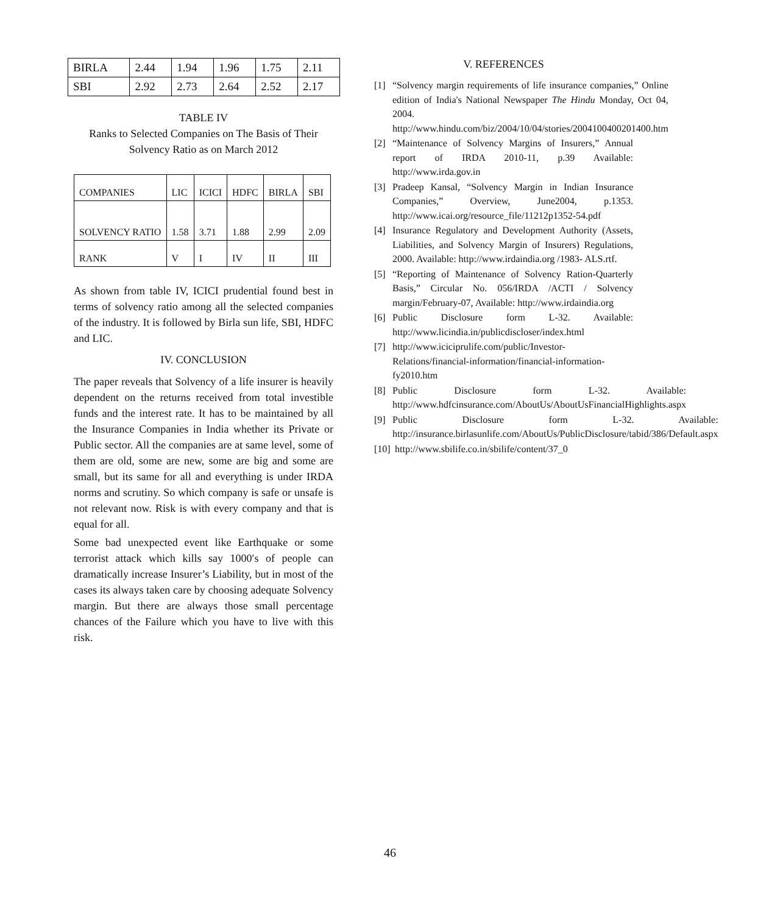| BIRLA | 2.44 | 1.94 | 1.96 | 1.75 | 2.11 |
| SBI | 2.92 | 2.73 | 2.64 | 2.52 | 2.17 |
TABLE IV
Ranks to Selected Companies on The Basis of Their Solvency Ratio as on March 2012
| COMPANIES | LIC | ICICI | HDFC | BIRLA | SBI |
| SOLVENCY RATIO | 1.58 | 3.71 | 1.88 | 2.99 | 2.09 |
| RANK | V | I | IV | II | III |
As shown from table IV, ICICI prudential found best in terms of solvency ratio among all the selected companies of the industry. It is followed by Birla sun life, SBI, HDFC and LIC.
IV. CONCLUSION
The paper reveals that Solvency of a life insurer is heavily dependent on the returns received from total investible funds and the interest rate. It has to be maintained by all the Insurance Companies in India whether its Private or Public sector. All the companies are at same level, some of them are old, some are new, some are big and some are small, but its same for all and everything is under IRDA norms and scrutiny. So which company is safe or unsafe is not relevant now. Risk is with every company and that is equal for all.
Some bad unexpected event like Earthquake or some terrorist attack which kills say 1000′s of people can dramatically increase Insurer’s Liability, but in most of the cases its always taken care by choosing adequate Solvency margin. But there are always those small percentage chances of the Failure which you have to live with this risk.
V. REFERENCES
[1] “Solvency margin requirements of life insurance companies,” Online edition of India's National Newspaper The Hindu Monday, Oct 04, 2004. http://www.hindu.com/biz/2004/10/04/stories/2004100400201400.htm
[2] “Maintenance of Solvency Margins of Insurers,” Annual report of IRDA 2010-11, p.39 Available: http://www.irda.gov.in
[3] Pradeep Kansal, “Solvency Margin in Indian Insurance Companies,” Overview, June2004, p.1353. http://www.icai.org/resource_file/11212p1352-54.pdf
[4] Insurance Regulatory and Development Authority (Assets, Liabilities, and Solvency Margin of Insurers) Regulations, 2000. Available: http://www.irdaindia.org /1983- ALS.rtf.
[5] “Reporting of Maintenance of Solvency Ration-Quarterly Basis,” Circular No. 056/IRDA /ACTI / Solvency margin/February-07, Available: http://www.irdaindia.org
[6] Public Disclosure form L-32. Available: http://www.licindia.in/publicdiscloser/index.html
[7] http://www.iciciprulife.com/public/Investor-Relations/financial-information/financial-information-fy2010.htm
[8] Public Disclosure form L-32. Available: http://www.hdfcinsurance.com/AboutUs/AboutUsFinancialHighlights.aspx
[9] Public Disclosure form L-32. Available: http://insurance.birlasunlife.com/AboutUs/PublicDisclosure/tabid/386/Default.aspx
[10] http://www.sbilife.co.in/sbilife/content/37_0
46